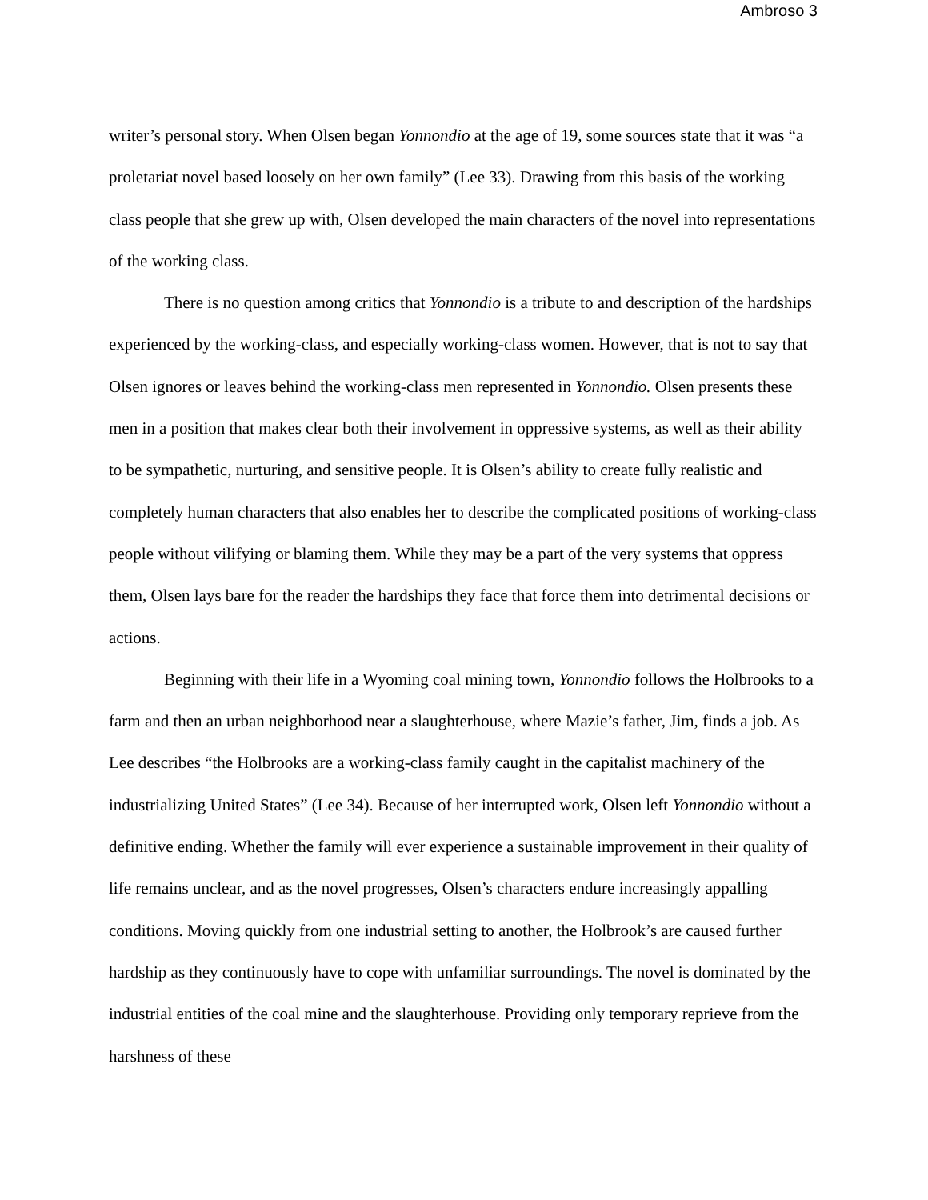Ambroso 3
writer’s personal story. When Olsen began Yonnondio at the age of 19, some sources state that it was “a proletariat novel based loosely on her own family” (Lee 33). Drawing from this basis of the working class people that she grew up with, Olsen developed the main characters of the novel into representations of the working class.
There is no question among critics that Yonnondio is a tribute to and description of the hardships experienced by the working-class, and especially working-class women. However, that is not to say that Olsen ignores or leaves behind the working-class men represented in Yonnondio. Olsen presents these men in a position that makes clear both their involvement in oppressive systems, as well as their ability to be sympathetic, nurturing, and sensitive people. It is Olsen’s ability to create fully realistic and completely human characters that also enables her to describe the complicated positions of working-class people without vilifying or blaming them. While they may be a part of the very systems that oppress them, Olsen lays bare for the reader the hardships they face that force them into detrimental decisions or actions.
Beginning with their life in a Wyoming coal mining town, Yonnondio follows the Holbrooks to a farm and then an urban neighborhood near a slaughterhouse, where Mazie’s father, Jim, finds a job. As Lee describes “the Holbrooks are a working-class family caught in the capitalist machinery of the industrializing United States” (Lee 34). Because of her interrupted work, Olsen left Yonnondio without a definitive ending. Whether the family will ever experience a sustainable improvement in their quality of life remains unclear, and as the novel progresses, Olsen’s characters endure increasingly appalling conditions. Moving quickly from one industrial setting to another, the Holbrook’s are caused further hardship as they continuously have to cope with unfamiliar surroundings. The novel is dominated by the industrial entities of the coal mine and the slaughterhouse. Providing only temporary reprieve from the harshness of these